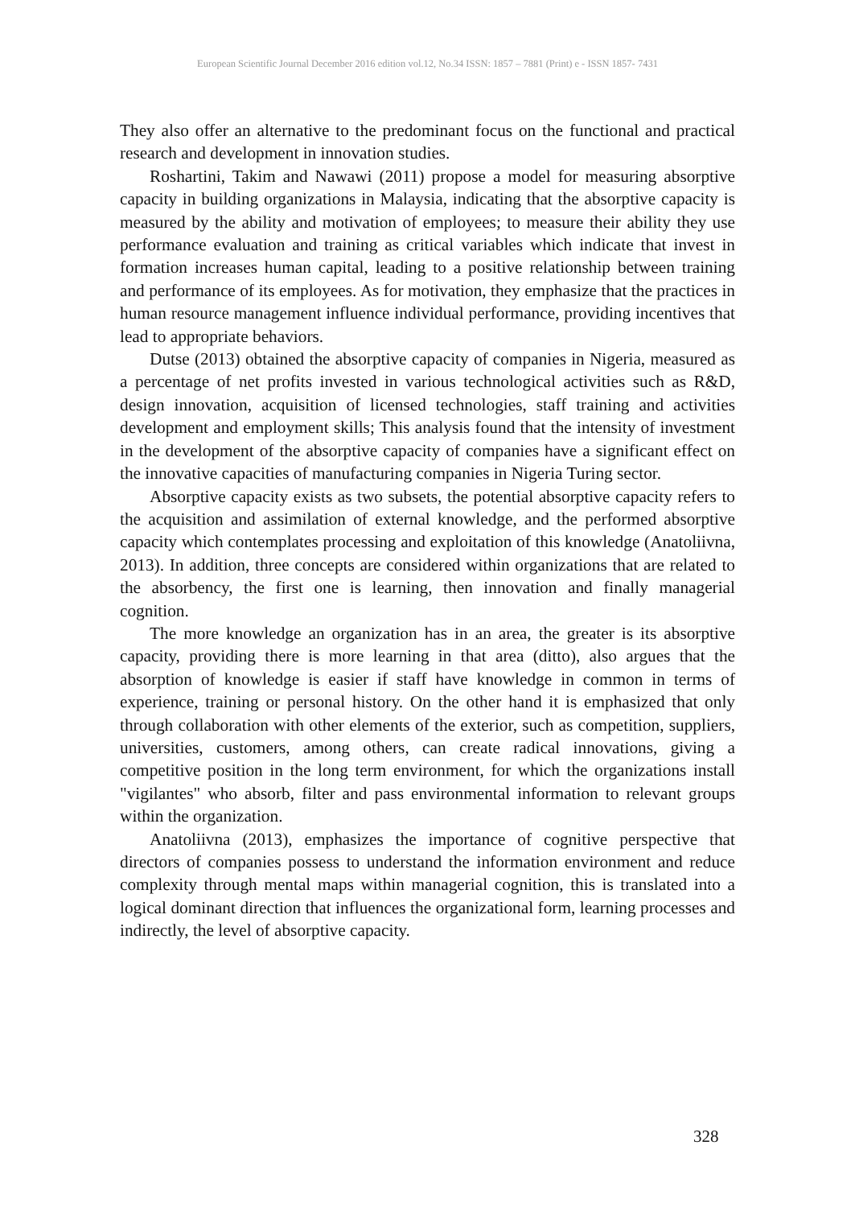European Scientific Journal December 2016 edition vol.12, No.34 ISSN: 1857 – 7881 (Print) e - ISSN 1857- 7431
They also offer an alternative to the predominant focus on the functional and practical research and development in innovation studies.
Roshartini, Takim and Nawawi (2011) propose a model for measuring absorptive capacity in building organizations in Malaysia, indicating that the absorptive capacity is measured by the ability and motivation of employees; to measure their ability they use performance evaluation and training as critical variables which indicate that invest in formation increases human capital, leading to a positive relationship between training and performance of its employees. As for motivation, they emphasize that the practices in human resource management influence individual performance, providing incentives that lead to appropriate behaviors.
Dutse (2013) obtained the absorptive capacity of companies in Nigeria, measured as a percentage of net profits invested in various technological activities such as R&D, design innovation, acquisition of licensed technologies, staff training and activities development and employment skills; This analysis found that the intensity of investment in the development of the absorptive capacity of companies have a significant effect on the innovative capacities of manufacturing companies in Nigeria Turing sector.
Absorptive capacity exists as two subsets, the potential absorptive capacity refers to the acquisition and assimilation of external knowledge, and the performed absorptive capacity which contemplates processing and exploitation of this knowledge (Anatoliivna, 2013). In addition, three concepts are considered within organizations that are related to the absorbency, the first one is learning, then innovation and finally managerial cognition.
The more knowledge an organization has in an area, the greater is its absorptive capacity, providing there is more learning in that area (ditto), also argues that the absorption of knowledge is easier if staff have knowledge in common in terms of experience, training or personal history. On the other hand it is emphasized that only through collaboration with other elements of the exterior, such as competition, suppliers, universities, customers, among others, can create radical innovations, giving a competitive position in the long term environment, for which the organizations install "vigilantes" who absorb, filter and pass environmental information to relevant groups within the organization.
Anatoliivna (2013), emphasizes the importance of cognitive perspective that directors of companies possess to understand the information environment and reduce complexity through mental maps within managerial cognition, this is translated into a logical dominant direction that influences the organizational form, learning processes and indirectly, the level of absorptive capacity.
328